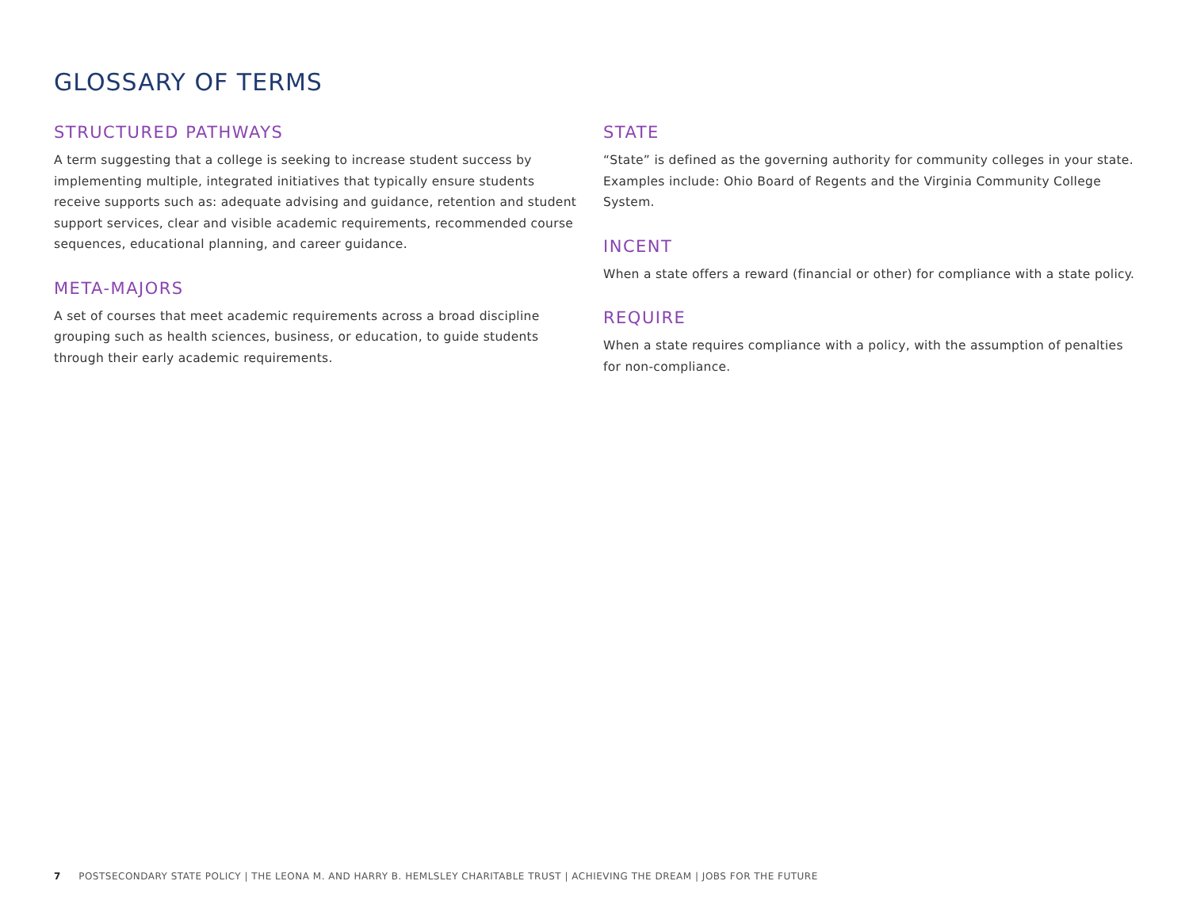GLOSSARY OF TERMS
STRUCTURED PATHWAYS
A term suggesting that a college is seeking to increase student success by implementing multiple, integrated initiatives that typically ensure students receive supports such as: adequate advising and guidance, retention and student support services, clear and visible academic requirements, recommended course sequences, educational planning, and career guidance.
META-MAJORS
A set of courses that meet academic requirements across a broad discipline grouping such as health sciences, business, or education, to guide students through their early academic requirements.
STATE
“State” is defined as the governing authority for community colleges in your state. Examples include: Ohio Board of Regents and the Virginia Community College System.
INCENT
When a state offers a reward (financial or other) for compliance with a state policy.
REQUIRE
When a state requires compliance with a policy, with the assumption of penalties for non-compliance.
7 POSTSECONDARY STATE POLICY | THE LEONA M. AND HARRY B. HEMLSLEY CHARITABLE TRUST | ACHIEVING THE DREAM | JOBS FOR THE FUTURE